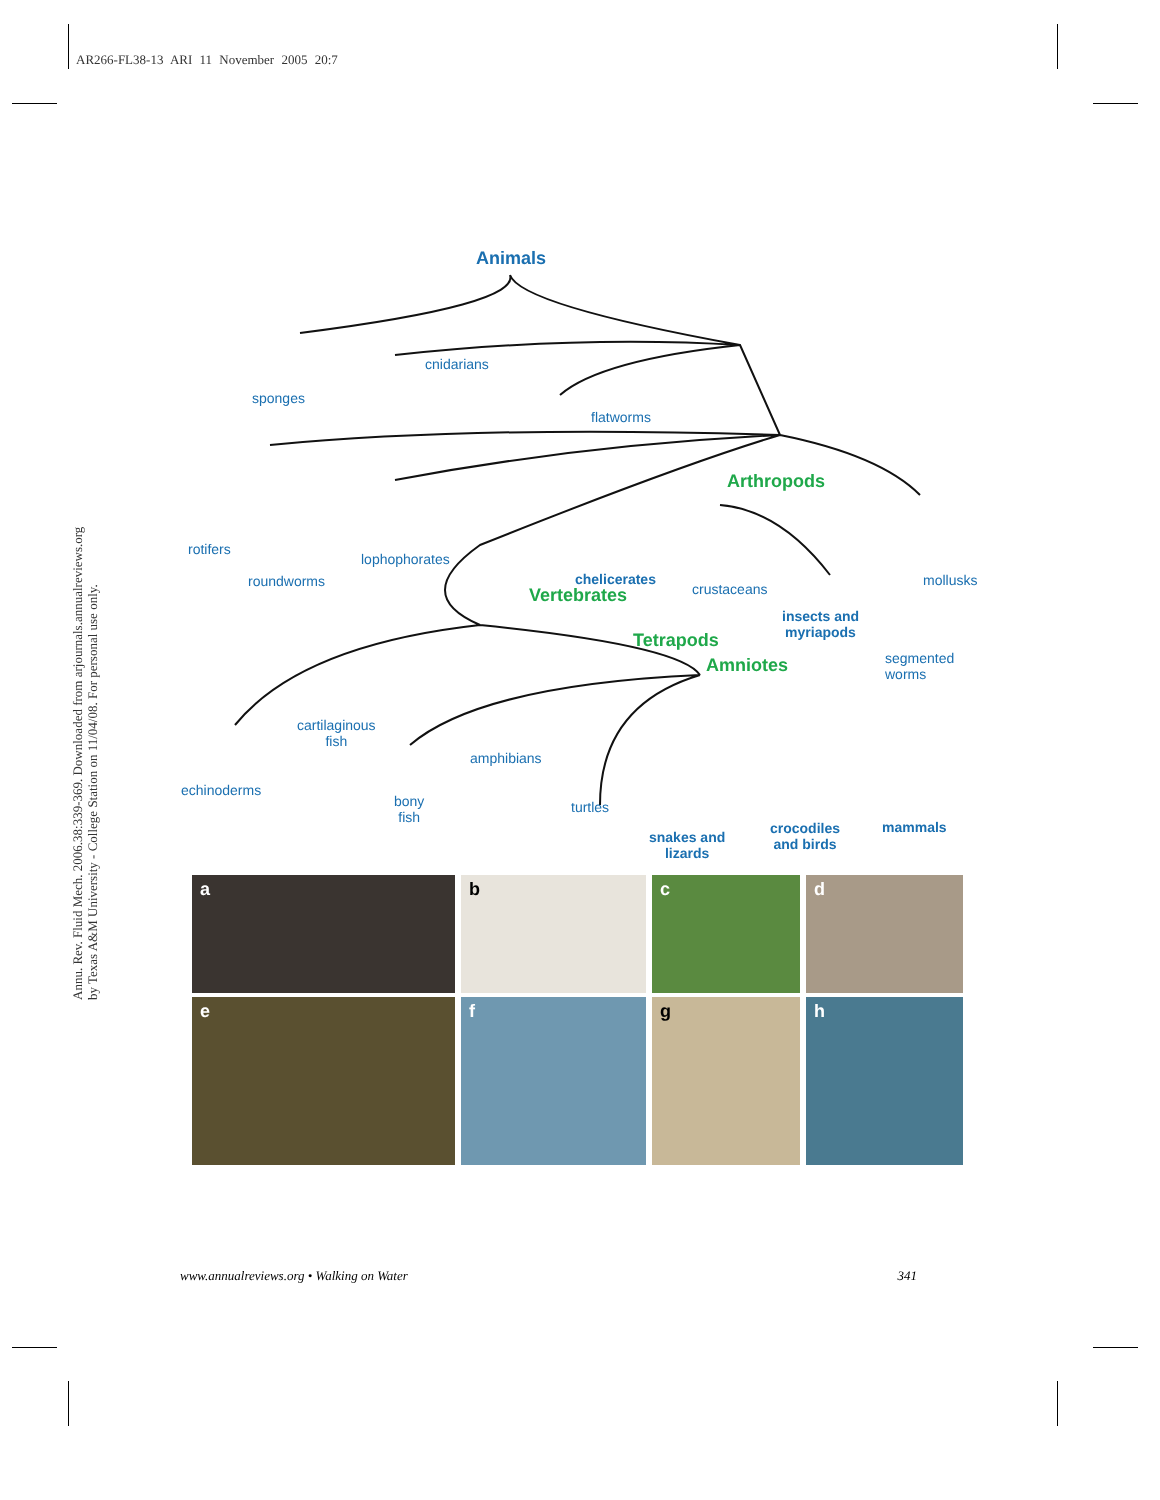AR266-FL38-13 ARI 11 November 2005 20:7
Annu. Rev. Fluid Mech. 2006.38:339-369. Downloaded from arjournals.annualreviews.org
by Texas A&M University - College Station on 11/04/08. For personal use only.
Animals
sponges
cnidarians
flatworms
rotifers
roundworms
lophophorates
Arthropods
chelicerates
crustaceans
insects and
myriapods
mollusks
Vertebrates
Tetrapods
Amniotes
segmented
worms
cartilaginous
fish
amphibians
echinoderms
bony
fish
turtles
snakes and
lizards
crocodiles
and birds
mammals
a
b
c
d
e
f
g
h
www.annualreviews.org • Walking on Water 341